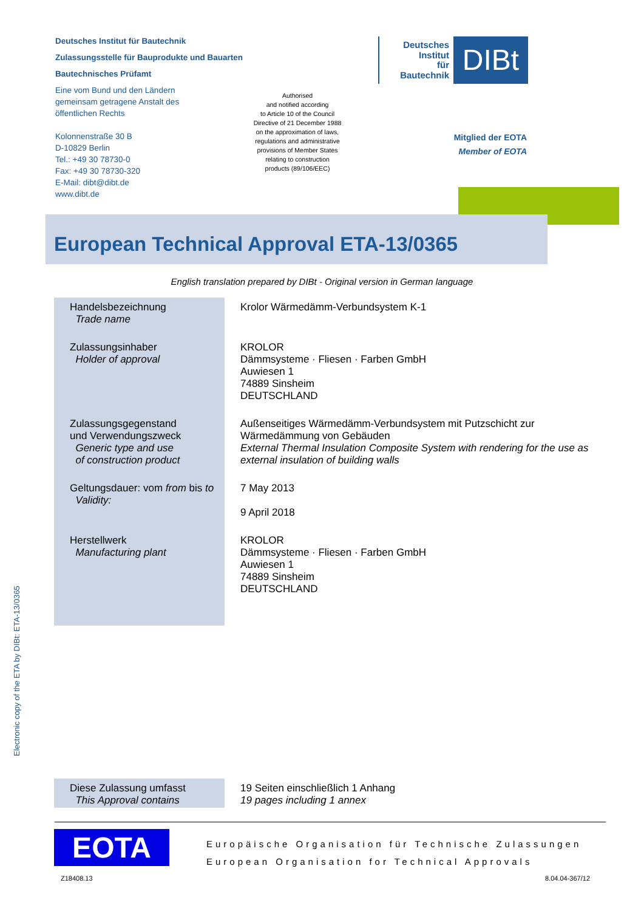Deutsches Institut für Bautechnik
Zulassungsstelle für Bauprodukte und Bauarten
Bautechnisches Prüfamt
Eine vom Bund und den Ländern
gemeinsam getragene Anstalt des
öffentlichen Rechts
Kolonnenstraße 30 B
D-10829 Berlin
Tel.: +49 30 78730-0
Fax: +49 30 78730-320
E-Mail: dibt@dibt.de
www.dibt.de
Authorised
and notified according
to Article 10 of the Council
Directive of 21 December 1988
on the approximation of laws,
regulations and administrative
provisions of Member States
relating to construction
products (89/106/EEC)
Deutsches
Institut
für
Bautechnik
DIBt
Mitglied der EOTA
Member of EOTA
European Technical Approval ETA-13/0365
English translation prepared by DIBt - Original version in German language
| Handelsbezeichnung Trade name | Krolor Wärmedämm-Verbundsystem K-1 |
| Zulassungsinhaber Holder of approval | KROLOR Dämmsysteme · Fliesen · Farben GmbH Auwiesen 1 74889 Sinsheim DEUTSCHLAND |
| Zulassungsgegenstand und Verwendungszweck Generic type and use of construction product | Außenseitiges Wärmedämm-Verbundsystem mit Putzschicht zur Wärmedämmung von Gebäuden External Thermal Insulation Composite System with rendering for the use as external insulation of building walls |
| Geltungsdauer: vom from bis to Validity: | 7 May 2013 9 April 2018 |
| Herstellwerk Manufacturing plant | KROLOR Dämmsysteme · Fliesen · Farben GmbH Auwiesen 1 74889 Sinsheim DEUTSCHLAND |
Electronic copy of the ETA by DIBt: ETA-13/0365
| Diese Zulassung umfasst This Approval contains | 19 Seiten einschließlich 1 Anhang 19 pages including 1 annex |
EOTA
Europäische Organisation für Technische Zulassungen
European Organisation for Technical Approvals
Z18408.13 8.04.04-367/12